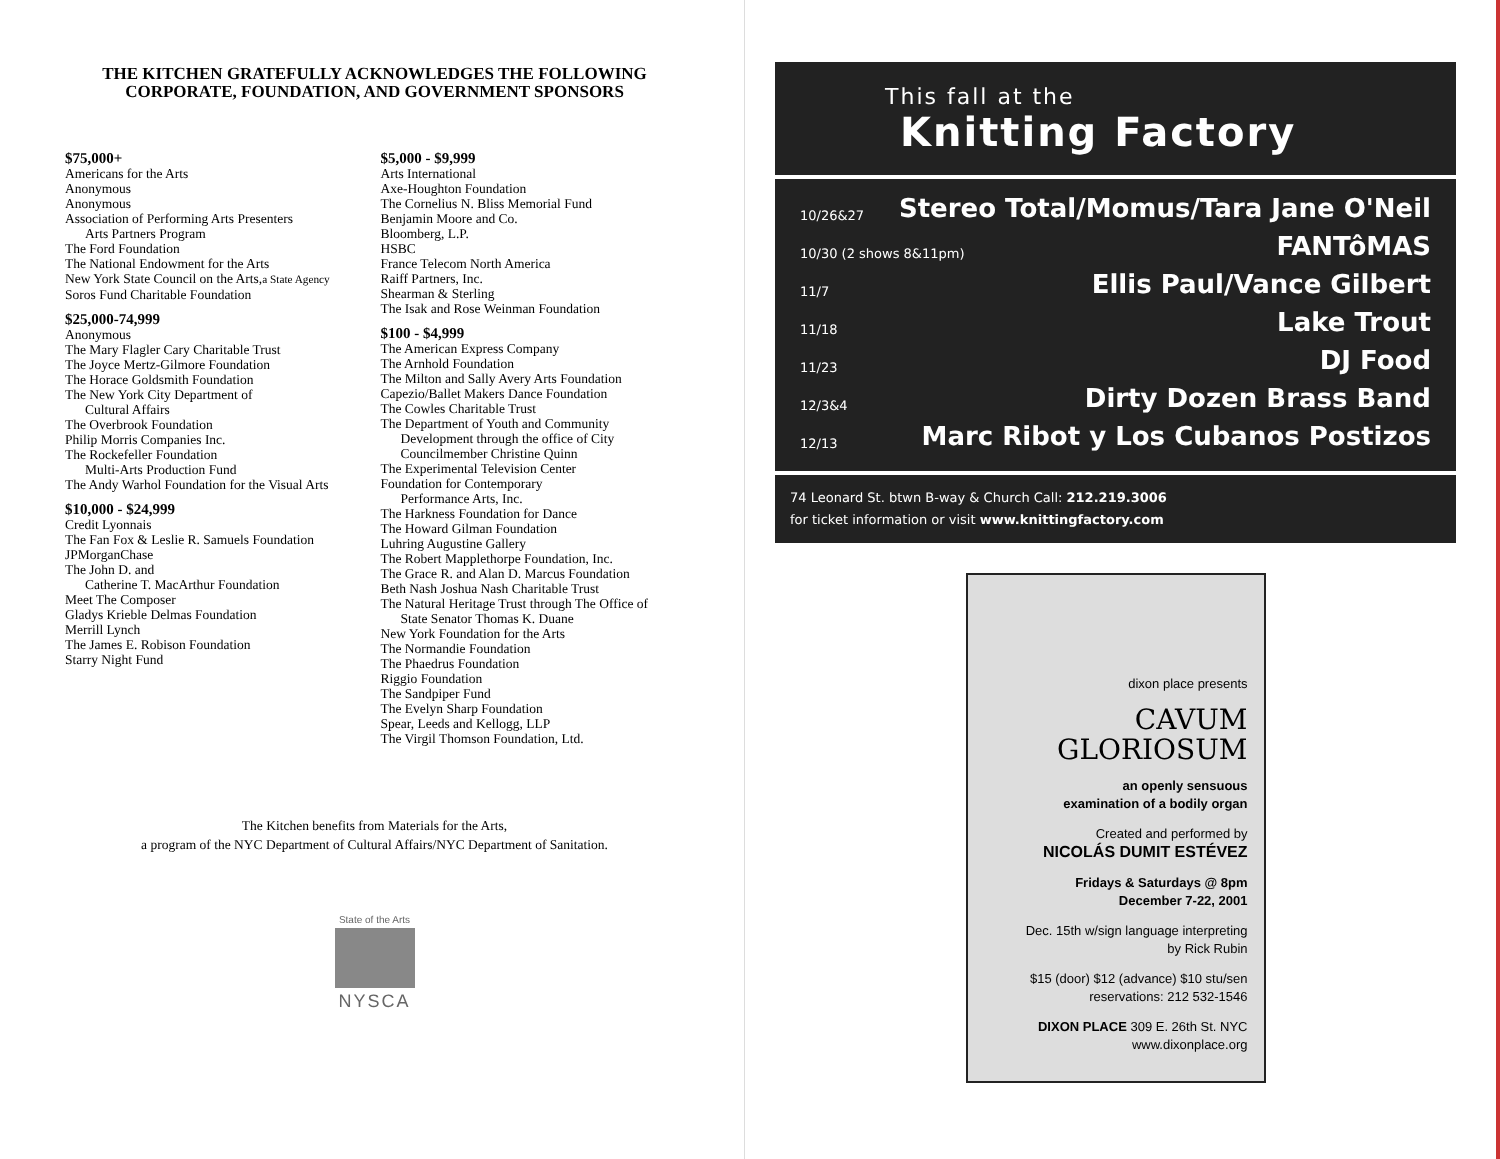THE KITCHEN GRATEFULLY ACKNOWLEDGES THE FOLLOWING CORPORATE, FOUNDATION, AND GOVERNMENT SPONSORS
$75,000+
Americans for the Arts
Anonymous
Anonymous
Association of Performing Arts Presenters
Arts Partners Program
The Ford Foundation
The National Endowment for the Arts
New York State Council on the Arts,a State Agency
Soros Fund Charitable Foundation
$25,000-74,999
Anonymous
The Mary Flagler Cary Charitable Trust
The Joyce Mertz-Gilmore Foundation
The Horace Goldsmith Foundation
The New York City Department of
Cultural Affairs
The Overbrook Foundation
Philip Morris Companies Inc.
The Rockefeller Foundation
Multi-Arts Production Fund
The Andy Warhol Foundation for the Visual Arts
$10,000 - $24,999
Credit Lyonnais
The Fan Fox & Leslie R. Samuels Foundation
JPMorganChase
The John D. and
Catherine T. MacArthur Foundation
Meet The Composer
Gladys Krieble Delmas Foundation
Merrill Lynch
The James E. Robison Foundation
Starry Night Fund
$5,000 - $9,999
Arts International
Axe-Houghton Foundation
The Cornelius N. Bliss Memorial Fund
Benjamin Moore and Co.
Bloomberg, L.P.
HSBC
France Telecom North America
Raiff Partners, Inc.
Shearman & Sterling
The Isak and Rose Weinman Foundation
$100 - $4,999
The American Express Company
The Arnhold Foundation
The Milton and Sally Avery Arts Foundation
Capezio/Ballet Makers Dance Foundation
The Cowles Charitable Trust
The Department of Youth and Community
Development through the office of City
Councilmember Christine Quinn
The Experimental Television Center
Foundation for Contemporary
Performance Arts, Inc.
The Harkness Foundation for Dance
The Howard Gilman Foundation
Luhring Augustine Gallery
The Robert Mapplethorpe Foundation, Inc.
The Grace R. and Alan D. Marcus Foundation
Beth Nash Joshua Nash Charitable Trust
The Natural Heritage Trust through The Office of
State Senator Thomas K. Duane
New York Foundation for the Arts
The Normandie Foundation
The Phaedrus Foundation
Riggio Foundation
The Sandpiper Fund
The Evelyn Sharp Foundation
Spear, Leeds and Kellogg, LLP
The Virgil Thomson Foundation, Ltd.
The Kitchen benefits from Materials for the Arts,
a program of the NYC Department of Cultural Affairs/NYC Department of Sanitation.
State of the Arts
NYSCA
This fall at the
Knitting Factory
10/26&27 Stereo Total/Momus/Tara Jane O'Neil
10/30 (2 shows 8&11pm) FANTôMAS
11/7 Ellis Paul/Vance Gilbert
11/18 Lake Trout
11/23 DJ Food
12/3&4 Dirty Dozen Brass Band
12/13 Marc Ribot y Los Cubanos Postizos
74 Leonard St. btwn B-way & Church Call: 212.219.3006
for ticket information or visit www.knittingfactory.com
dixon place presents
CAVUM
GLORIOSUM
an openly sensuous
examination of a bodily organ
Created and performed by
NICOLÁS DUMIT ESTÉVEZ
Fridays & Saturdays @ 8pm
December 7-22, 2001
Dec. 15th w/sign language interpreting
by Rick Rubin
$15 (door) $12 (advance) $10 stu/sen
reservations: 212 532-1546
DIXON PLACE 309 E. 26th St. NYC
www.dixonplace.org